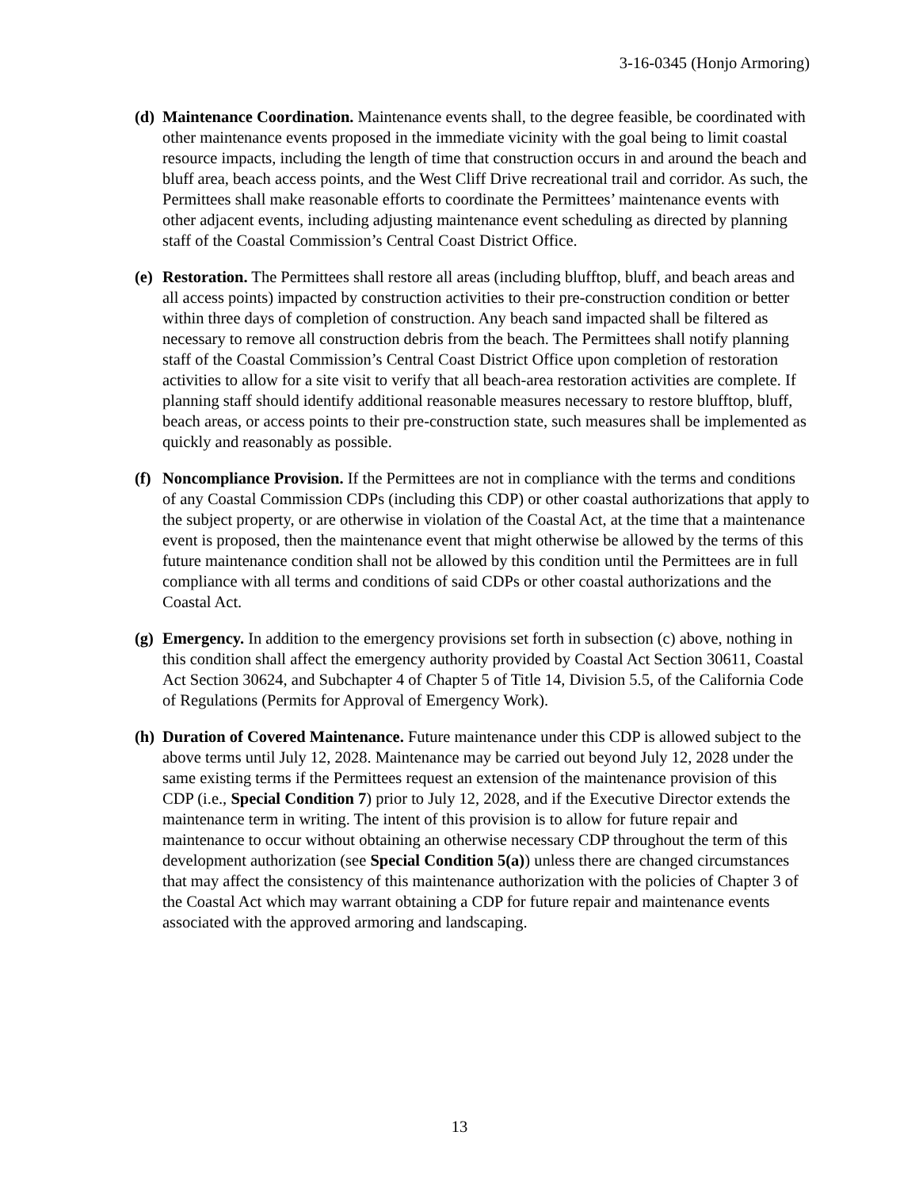3-16-0345 (Honjo Armoring)
(d)
Maintenance Coordination. Maintenance events shall, to the degree feasible, be coordinated with other maintenance events proposed in the immediate vicinity with the goal being to limit coastal resource impacts, including the length of time that construction occurs in and around the beach and bluff area, beach access points, and the West Cliff Drive recreational trail and corridor. As such, the Permittees shall make reasonable efforts to coordinate the Permittees’ maintenance events with other adjacent events, including adjusting maintenance event scheduling as directed by planning staff of the Coastal Commission’s Central Coast District Office.
(e)
Restoration. The Permittees shall restore all areas (including blufftop, bluff, and beach areas and all access points) impacted by construction activities to their pre-construction condition or better within three days of completion of construction. Any beach sand impacted shall be filtered as necessary to remove all construction debris from the beach. The Permittees shall notify planning staff of the Coastal Commission’s Central Coast District Office upon completion of restoration activities to allow for a site visit to verify that all beach-area restoration activities are complete. If planning staff should identify additional reasonable measures necessary to restore blufftop, bluff, beach areas, or access points to their pre-construction state, such measures shall be implemented as quickly and reasonably as possible.
(f)
Noncompliance Provision. If the Permittees are not in compliance with the terms and conditions of any Coastal Commission CDPs (including this CDP) or other coastal authorizations that apply to the subject property, or are otherwise in violation of the Coastal Act, at the time that a maintenance event is proposed, then the maintenance event that might otherwise be allowed by the terms of this future maintenance condition shall not be allowed by this condition until the Permittees are in full compliance with all terms and conditions of said CDPs or other coastal authorizations and the Coastal Act.
(g)
Emergency. In addition to the emergency provisions set forth in subsection (c) above, nothing in this condition shall affect the emergency authority provided by Coastal Act Section 30611, Coastal Act Section 30624, and Subchapter 4 of Chapter 5 of Title 14, Division 5.5, of the California Code of Regulations (Permits for Approval of Emergency Work).
(h)
Duration of Covered Maintenance. Future maintenance under this CDP is allowed subject to the above terms until July 12, 2028. Maintenance may be carried out beyond July 12, 2028 under the same existing terms if the Permittees request an extension of the maintenance provision of this CDP (i.e., Special Condition 7) prior to July 12, 2028, and if the Executive Director extends the maintenance term in writing. The intent of this provision is to allow for future repair and maintenance to occur without obtaining an otherwise necessary CDP throughout the term of this development authorization (see Special Condition 5(a)) unless there are changed circumstances that may affect the consistency of this maintenance authorization with the policies of Chapter 3 of the Coastal Act which may warrant obtaining a CDP for future repair and maintenance events associated with the approved armoring and landscaping.
13